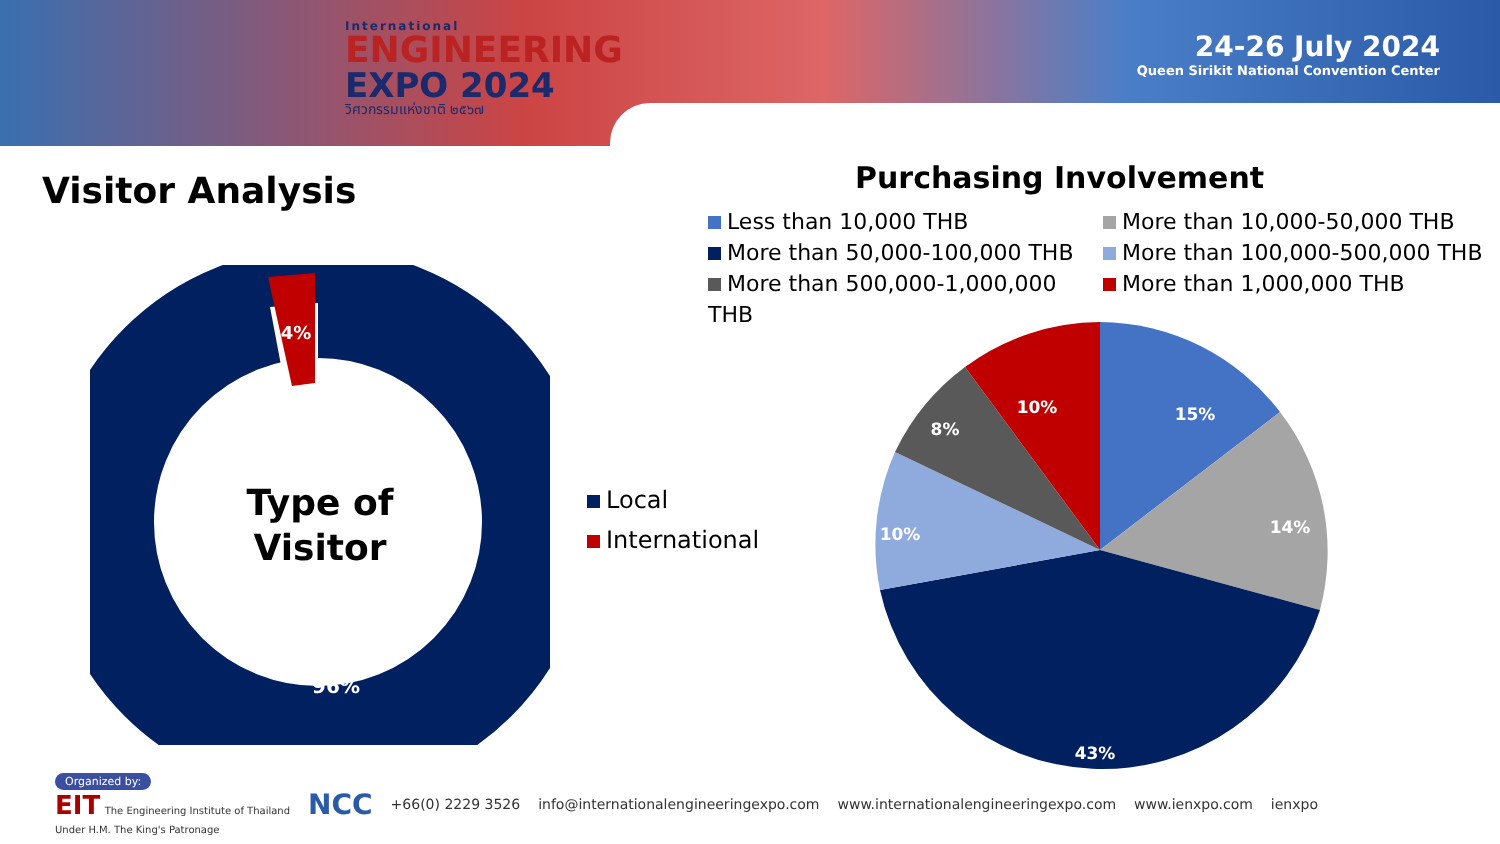International
ENGINEERING
EXPO 2024
วิศวกรรมแห่งชาติ ๒๕๖๗
24-26 July 2024
Queen Sirikit National Convention Center
Visitor Analysis Purchasing Involvement
Less than 10,000 THB
More than 10,000-50,000 THB
More than 50,000-100,000 THB
More than 100,000-500,000 THB
More than 500,000-1,000,000 THB
More than 1,000,000 THB
4%
96%
Type of
Visitor
Local
International
15%
14%
43%
10%
8%
10%
Organized by:
EIT The Engineering Institute of Thailand
Under H.M. The King's Patronage
NCC +66(0) 2229 3526 info@internationalengineeringexpo.com www.internationalengineeringexpo.com www.ienxpo.com ienxpo